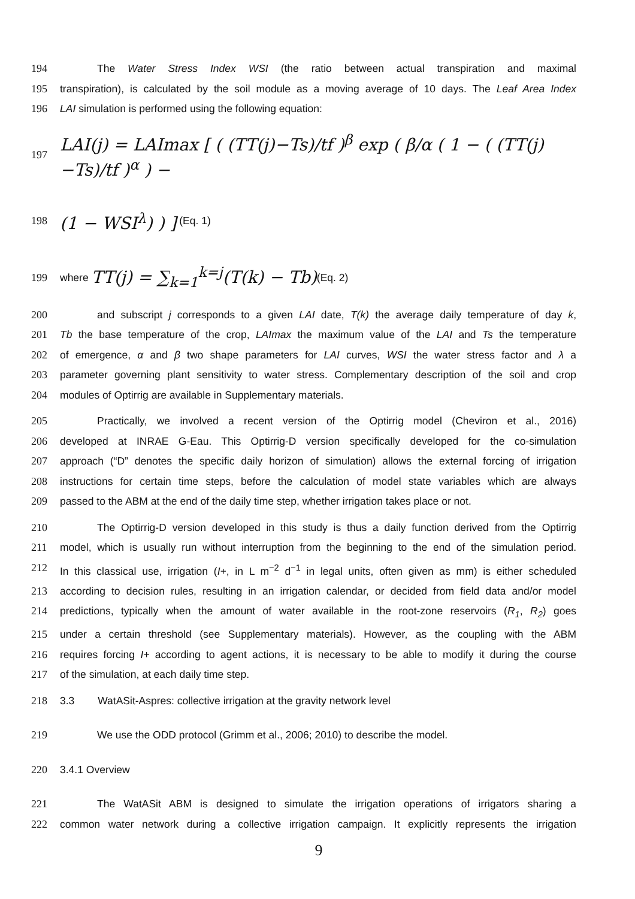194 The Water Stress Index WSI (the ratio between actual transpiration and maximal
195 transpiration), is calculated by the soil module as a moving average of 10 days. The Leaf Area Index
196 LAI simulation is performed using the following equation:
197 LAI(j) = LAImax [ ( (TT(j)−Ts)/tf )<sup>β</sup> exp ( β/α ( 1 − ( (TT(j)−Ts)/tf )<sup>α</sup> ) −
198 (1 − WSI<sup>λ</sup>) ) ] (Eq. 1)
199 where TT(j) = ∑<sub>k=1</sub><sup>k=j</sup>(T(k) − Tb) (Eq. 2)
200 and subscript j corresponds to a given LAI date, T(k) the average daily temperature of day k,
201 Tb the base temperature of the crop, LAImax the maximum value of the LAI and Ts the temperature
202 of emergence, α and β two shape parameters for LAI curves, WSI the water stress factor and λ a
203 parameter governing plant sensitivity to water stress. Complementary description of the soil and crop
204 modules of Optirrig are available in Supplementary materials.
205 Practically, we involved a recent version of the Optirrig model (Cheviron et al., 2016)
206 developed at INRAE G-Eau. This Optirrig-D version specifically developed for the co-simulation
207 approach (“D” denotes the specific daily horizon of simulation) allows the external forcing of irrigation
208 instructions for certain time steps, before the calculation of model state variables which are always
209 passed to the ABM at the end of the daily time step, whether irrigation takes place or not.
210 The Optirrig-D version developed in this study is thus a daily function derived from the Optirrig
211 model, which is usually run without interruption from the beginning to the end of the simulation period.
212 In this classical use, irrigation (I+, in L m<sup>−2</sup> d<sup>−1</sup> in legal units, often given as mm) is either scheduled
213 according to decision rules, resulting in an irrigation calendar, or decided from field data and/or model
214 predictions, typically when the amount of water available in the root-zone reservoirs (R<sub>1</sub>, R<sub>2</sub>) goes
215 under a certain threshold (see Supplementary materials). However, as the coupling with the ABM
216 requires forcing I+ according to agent actions, it is necessary to be able to modify it during the course
217 of the simulation, at each daily time step.
218 3.3 WatASit-Aspres: collective irrigation at the gravity network level
219 We use the ODD protocol (Grimm et al., 2006; 2010) to describe the model.
220 3.4.1 Overview
221 The WatASit ABM is designed to simulate the irrigation operations of irrigators sharing a
222 common water network during a collective irrigation campaign. It explicitly represents the irrigation
9